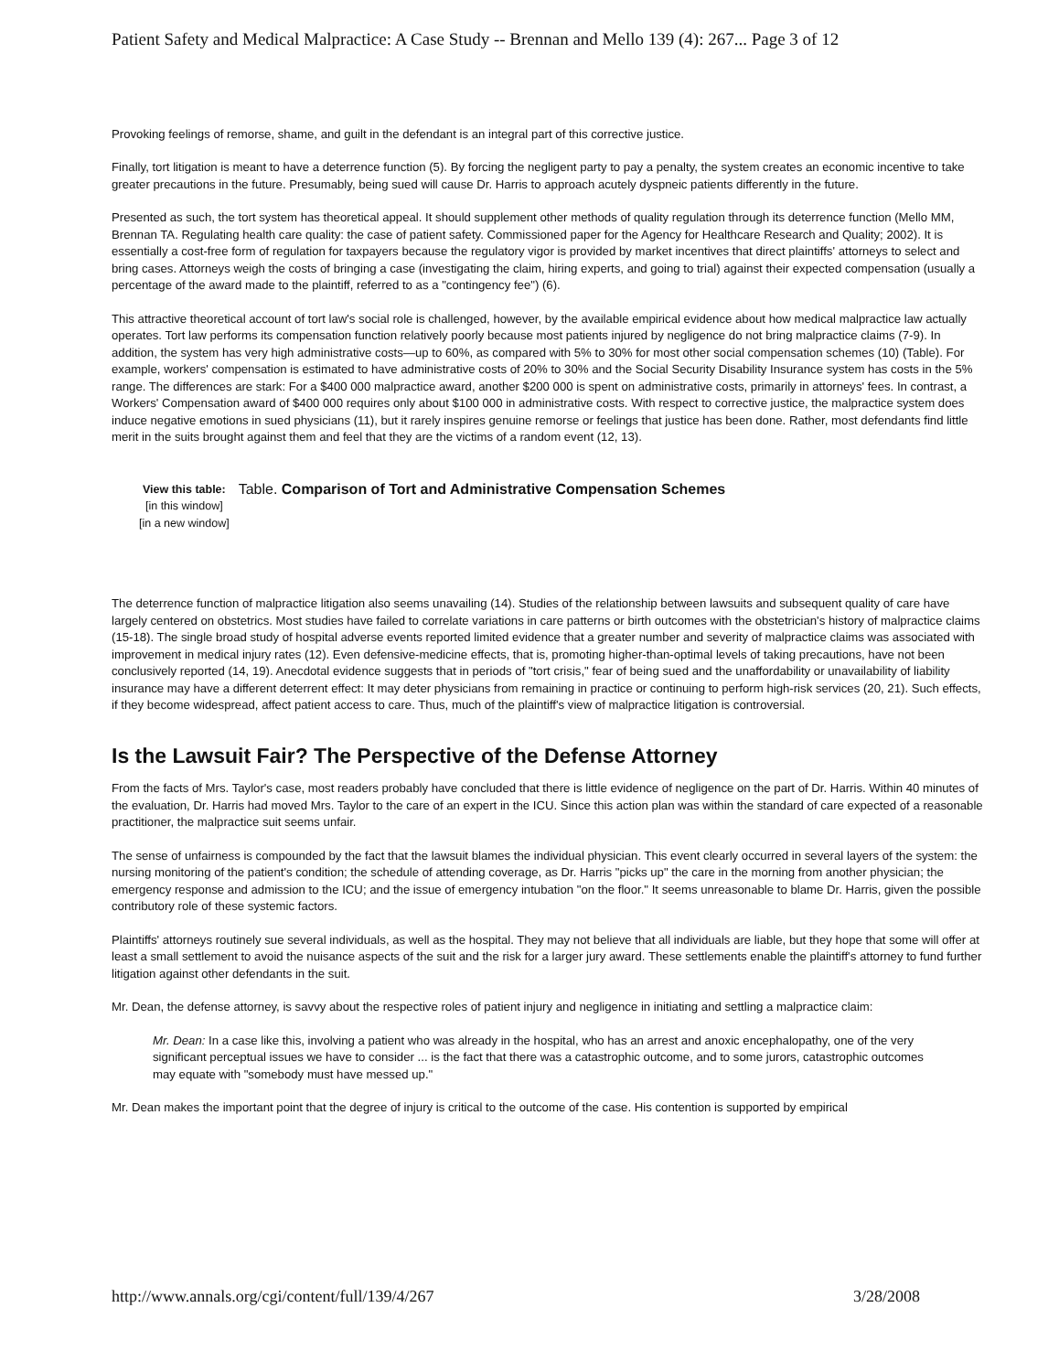Patient Safety and Medical Malpractice: A Case Study -- Brennan and Mello 139 (4): 267... Page 3 of 12
Provoking feelings of remorse, shame, and guilt in the defendant is an integral part of this corrective justice.
Finally, tort litigation is meant to have a deterrence function (5). By forcing the negligent party to pay a penalty, the system creates an economic incentive to take greater precautions in the future. Presumably, being sued will cause Dr. Harris to approach acutely dyspneic patients differently in the future.
Presented as such, the tort system has theoretical appeal. It should supplement other methods of quality regulation through its deterrence function (Mello MM, Brennan TA. Regulating health care quality: the case of patient safety. Commissioned paper for the Agency for Healthcare Research and Quality; 2002). It is essentially a cost-free form of regulation for taxpayers because the regulatory vigor is provided by market incentives that direct plaintiffs' attorneys to select and bring cases. Attorneys weigh the costs of bringing a case (investigating the claim, hiring experts, and going to trial) against their expected compensation (usually a percentage of the award made to the plaintiff, referred to as a "contingency fee") (6).
This attractive theoretical account of tort law's social role is challenged, however, by the available empirical evidence about how medical malpractice law actually operates. Tort law performs its compensation function relatively poorly because most patients injured by negligence do not bring malpractice claims (7-9). In addition, the system has very high administrative costs—up to 60%, as compared with 5% to 30% for most other social compensation schemes (10) (Table). For example, workers' compensation is estimated to have administrative costs of 20% to 30% and the Social Security Disability Insurance system has costs in the 5% range. The differences are stark: For a $400 000 malpractice award, another $200 000 is spent on administrative costs, primarily in attorneys' fees. In contrast, a Workers' Compensation award of $400 000 requires only about $100 000 in administrative costs. With respect to corrective justice, the malpractice system does induce negative emotions in sued physicians (11), but it rarely inspires genuine remorse or feelings that justice has been done. Rather, most defendants find little merit in the suits brought against them and feel that they are the victims of a random event (12, 13).
View this table:
[in this window]
[in a new window]
Table. Comparison of Tort and Administrative Compensation Schemes
The deterrence function of malpractice litigation also seems unavailing (14). Studies of the relationship between lawsuits and subsequent quality of care have largely centered on obstetrics. Most studies have failed to correlate variations in care patterns or birth outcomes with the obstetrician's history of malpractice claims (15-18). The single broad study of hospital adverse events reported limited evidence that a greater number and severity of malpractice claims was associated with improvement in medical injury rates (12). Even defensive-medicine effects, that is, promoting higher-than-optimal levels of taking precautions, have not been conclusively reported (14, 19). Anecdotal evidence suggests that in periods of "tort crisis," fear of being sued and the unaffordability or unavailability of liability insurance may have a different deterrent effect: It may deter physicians from remaining in practice or continuing to perform high-risk services (20, 21). Such effects, if they become widespread, affect patient access to care. Thus, much of the plaintiff's view of malpractice litigation is controversial.
Is the Lawsuit Fair? The Perspective of the Defense Attorney
From the facts of Mrs. Taylor's case, most readers probably have concluded that there is little evidence of negligence on the part of Dr. Harris. Within 40 minutes of the evaluation, Dr. Harris had moved Mrs. Taylor to the care of an expert in the ICU. Since this action plan was within the standard of care expected of a reasonable practitioner, the malpractice suit seems unfair.
The sense of unfairness is compounded by the fact that the lawsuit blames the individual physician. This event clearly occurred in several layers of the system: the nursing monitoring of the patient's condition; the schedule of attending coverage, as Dr. Harris "picks up" the care in the morning from another physician; the emergency response and admission to the ICU; and the issue of emergency intubation "on the floor." It seems unreasonable to blame Dr. Harris, given the possible contributory role of these systemic factors.
Plaintiffs' attorneys routinely sue several individuals, as well as the hospital. They may not believe that all individuals are liable, but they hope that some will offer at least a small settlement to avoid the nuisance aspects of the suit and the risk for a larger jury award. These settlements enable the plaintiff's attorney to fund further litigation against other defendants in the suit.
Mr. Dean, the defense attorney, is savvy about the respective roles of patient injury and negligence in initiating and settling a malpractice claim:
Mr. Dean: In a case like this, involving a patient who was already in the hospital, who has an arrest and anoxic encephalopathy, one of the very significant perceptual issues we have to consider ... is the fact that there was a catastrophic outcome, and to some jurors, catastrophic outcomes may equate with "somebody must have messed up."
Mr. Dean makes the important point that the degree of injury is critical to the outcome of the case. His contention is supported by empirical
http://www.annals.org/cgi/content/full/139/4/267 3/28/2008